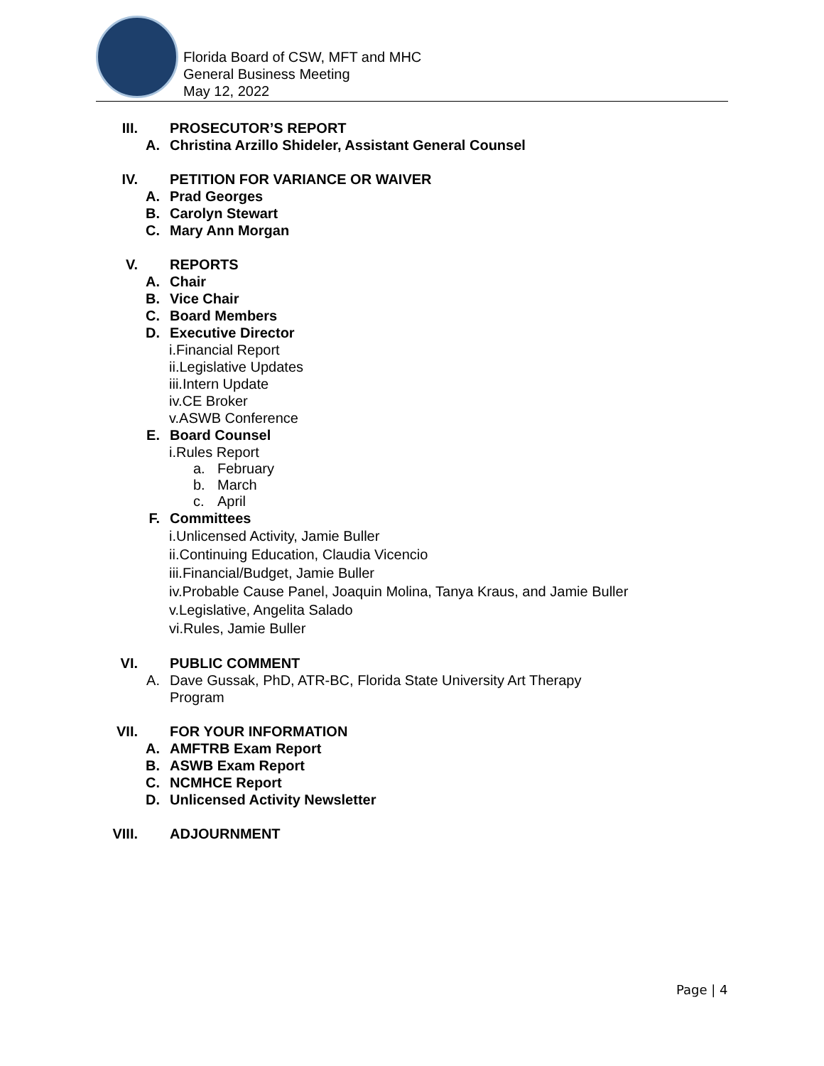Florida Board of CSW, MFT and MHC
General Business Meeting
May 12, 2022
III. PROSECUTOR’S REPORT
A. Christina Arzillo Shideler, Assistant General Counsel
IV. PETITION FOR VARIANCE OR WAIVER
A. Prad Georges
B. Carolyn Stewart
C. Mary Ann Morgan
V. REPORTS
A. Chair
B. Vice Chair
C. Board Members
D. Executive Director
i. Financial Report
ii. Legislative Updates
iii. Intern Update
iv. CE Broker
v. ASWB Conference
E. Board Counsel
i. Rules Report
a. February
b. March
c. April
F. Committees
i. Unlicensed Activity, Jamie Buller
ii. Continuing Education, Claudia Vicencio
iii. Financial/Budget, Jamie Buller
iv. Probable Cause Panel, Joaquin Molina, Tanya Kraus, and Jamie Buller
v. Legislative, Angelita Salado
vi. Rules, Jamie Buller
VI. PUBLIC COMMENT
A. Dave Gussak, PhD, ATR-BC, Florida State University Art Therapy Program
VII. FOR YOUR INFORMATION
A. AMFTRB Exam Report
B. ASWB Exam Report
C. NCMHCE Report
D. Unlicensed Activity Newsletter
VIII. ADJOURNMENT
Page | 4